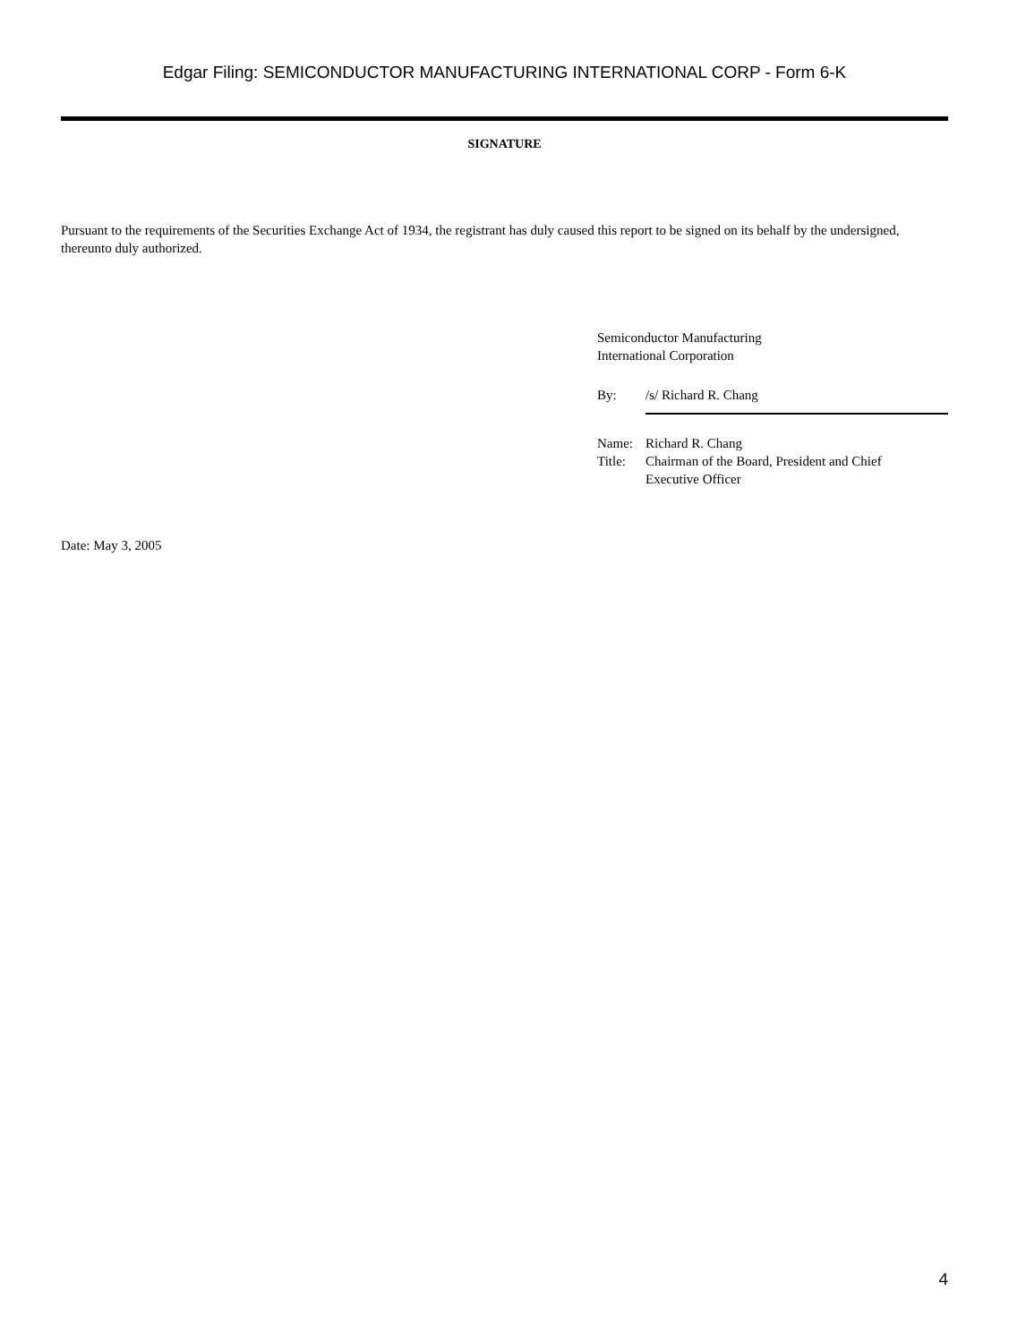Edgar Filing: SEMICONDUCTOR MANUFACTURING INTERNATIONAL CORP - Form 6-K
SIGNATURE
Pursuant to the requirements of the Securities Exchange Act of 1934, the registrant has duly caused this report to be signed on its behalf by the undersigned, thereunto duly authorized.
Semiconductor Manufacturing
International Corporation
By: /s/ Richard R. Chang
Name: Richard R. Chang
Title: Chairman of the Board, President and Chief
Executive Officer
Date: May 3, 2005
4